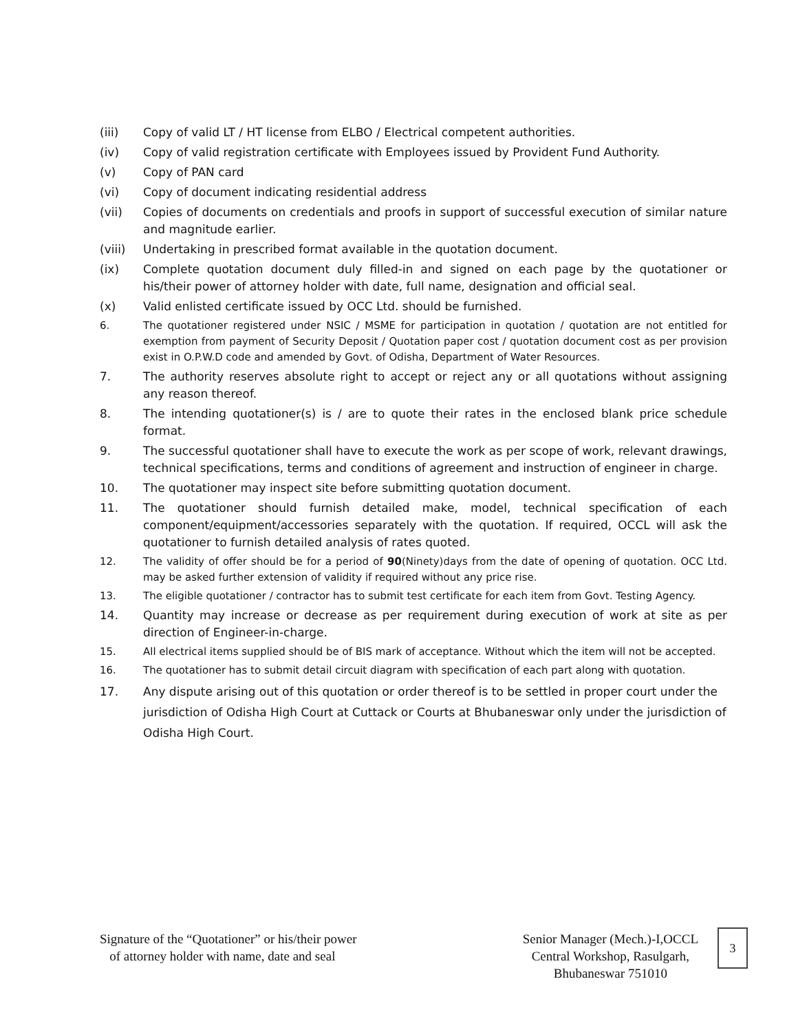(iii) Copy of valid LT / HT license from ELBO / Electrical competent authorities.
(iv) Copy of valid registration certificate with Employees issued by Provident Fund Authority.
(v) Copy of PAN card
(vi) Copy of document indicating residential address
(vii) Copies of documents on credentials and proofs in support of successful execution of similar nature and magnitude earlier.
(viii) Undertaking in prescribed format available in the quotation document.
(ix) Complete quotation document duly filled-in and signed on each page by the quotationer or his/their power of attorney holder with date, full name, designation and official seal.
(x) Valid enlisted certificate issued by OCC Ltd. should be furnished.
6. The quotationer registered under NSIC / MSME for participation in quotation / quotation are not entitled for exemption from payment of Security Deposit / Quotation paper cost / quotation document cost as per provision exist in O.P.W.D code and amended by Govt. of Odisha, Department of Water Resources.
7. The authority reserves absolute right to accept or reject any or all quotations without assigning any reason thereof.
8. The intending quotationer(s) is / are to quote their rates in the enclosed blank price schedule format.
9. The successful quotationer shall have to execute the work as per scope of work, relevant drawings, technical specifications, terms and conditions of agreement and instruction of engineer in charge.
10. The quotationer may inspect site before submitting quotation document.
11. The quotationer should furnish detailed make, model, technical specification of each component/equipment/accessories separately with the quotation. If required, OCCL will ask the quotationer to furnish detailed analysis of rates quoted.
12. The validity of offer should be for a period of 90(Ninety)days from the date of opening of quotation. OCC Ltd. may be asked further extension of validity if required without any price rise.
13. The eligible quotationer / contractor has to submit test certificate for each item from Govt. Testing Agency.
14. Quantity may increase or decrease as per requirement during execution of work at site as per direction of Engineer-in-charge.
15. All electrical items supplied should be of BIS mark of acceptance. Without which the item will not be accepted.
16. The quotationer has to submit detail circuit diagram with specification of each part along with quotation.
17. Any dispute arising out of this quotation or order thereof is to be settled in proper court under the jurisdiction of Odisha High Court at Cuttack or Courts at Bhubaneswar only under the jurisdiction of Odisha High Court.
Signature of the “Quotationer” or his/their power
of attorney holder with name, date and seal
Senior Manager (Mech.)-I,OCCL
Central Workshop, Rasulgarh,
Bhubaneswar 751010
3